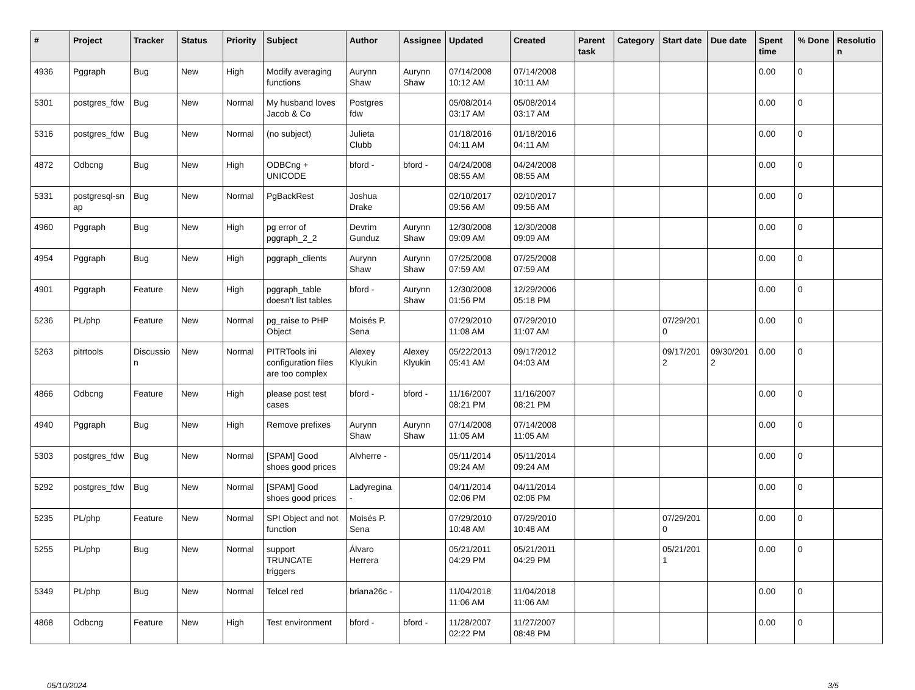| # | Project | Tracker | Status | Priority | Subject | Author | Assignee | Updated | Created | Parent task | Category | Start date | Due date | Spent time | % Done | Resolutio n |
| --- | --- | --- | --- | --- | --- | --- | --- | --- | --- | --- | --- | --- | --- | --- | --- | --- |
| 4936 | Pggraph | Bug | New | High | Modify averaging functions | Aurynn Shaw | Aurynn Shaw | 07/14/2008 10:12 AM | 07/14/2008 10:11 AM | | | | | 0.00 | 0 | |
| 5301 | postgres_fdw | Bug | New | Normal | My husband loves Jacob & Co | Postgres fdw | | 05/08/2014 03:17 AM | 05/08/2014 03:17 AM | | | | | 0.00 | 0 | |
| 5316 | postgres_fdw | Bug | New | Normal | (no subject) | Julieta Clubb | | 01/18/2016 04:11 AM | 01/18/2016 04:11 AM | | | | | 0.00 | 0 | |
| 4872 | Odbcng | Bug | New | High | ODBCng + UNICODE | bford - | bford - | 04/24/2008 08:55 AM | 04/24/2008 08:55 AM | | | | | 0.00 | 0 | |
| 5331 | postgresql-sn ap | Bug | New | Normal | PgBackRest | Joshua Drake | | 02/10/2017 09:56 AM | 02/10/2017 09:56 AM | | | | | 0.00 | 0 | |
| 4960 | Pggraph | Bug | New | High | pg error of pggraph_2_2 | Devrim Gunduz | Aurynn Shaw | 12/30/2008 09:09 AM | 12/30/2008 09:09 AM | | | | | 0.00 | 0 | |
| 4954 | Pggraph | Bug | New | High | pggraph_clients | Aurynn Shaw | Aurynn Shaw | 07/25/2008 07:59 AM | 07/25/2008 07:59 AM | | | | | 0.00 | 0 | |
| 4901 | Pggraph | Feature | New | High | pggraph_table doesn't list tables | bford - | Aurynn Shaw | 12/30/2008 01:56 PM | 12/29/2006 05:18 PM | | | | | 0.00 | 0 | |
| 5236 | PL/php | Feature | New | Normal | pg_raise to PHP Object | Moisés P. Sena | | 07/29/2010 11:08 AM | 07/29/2010 11:07 AM | | | 07/29/201 0 | | 0.00 | 0 | |
| 5263 | pitrtools | Discussio n | New | Normal | PITRTools ini configuration files are too complex | Alexey Klyukin | Alexey Klyukin | 05/22/2013 05:41 AM | 09/17/2012 04:03 AM | | | 09/17/201 2 | 09/30/201 2 | 0.00 | 0 | |
| 4866 | Odbcng | Feature | New | High | please post test cases | bford - | bford - | 11/16/2007 08:21 PM | 11/16/2007 08:21 PM | | | | | 0.00 | 0 | |
| 4940 | Pggraph | Bug | New | High | Remove prefixes | Aurynn Shaw | Aurynn Shaw | 07/14/2008 11:05 AM | 07/14/2008 11:05 AM | | | | | 0.00 | 0 | |
| 5303 | postgres_fdw | Bug | New | Normal | [SPAM] Good shoes good prices | Alvherre - | | 05/11/2014 09:24 AM | 05/11/2014 09:24 AM | | | | | 0.00 | 0 | |
| 5292 | postgres_fdw | Bug | New | Normal | [SPAM] Good shoes good prices | Ladyregina - | | 04/11/2014 02:06 PM | 04/11/2014 02:06 PM | | | | | 0.00 | 0 | |
| 5235 | PL/php | Feature | New | Normal | SPI Object and not function | Moisés P. Sena | | 07/29/2010 10:48 AM | 07/29/2010 10:48 AM | | | 07/29/201 0 | | 0.00 | 0 | |
| 5255 | PL/php | Bug | New | Normal | support TRUNCATE triggers | Álvaro Herrera | | 05/21/2011 04:29 PM | 05/21/2011 04:29 PM | | | 05/21/201 1 | | 0.00 | 0 | |
| 5349 | PL/php | Bug | New | Normal | Telcel red | briana26c - | | 11/04/2018 11:06 AM | 11/04/2018 11:06 AM | | | | | 0.00 | 0 | |
| 4868 | Odbcng | Feature | New | High | Test environment | bford - | bford - | 11/28/2007 02:22 PM | 11/27/2007 08:48 PM | | | | | 0.00 | 0 | |
05/10/2024 3/5